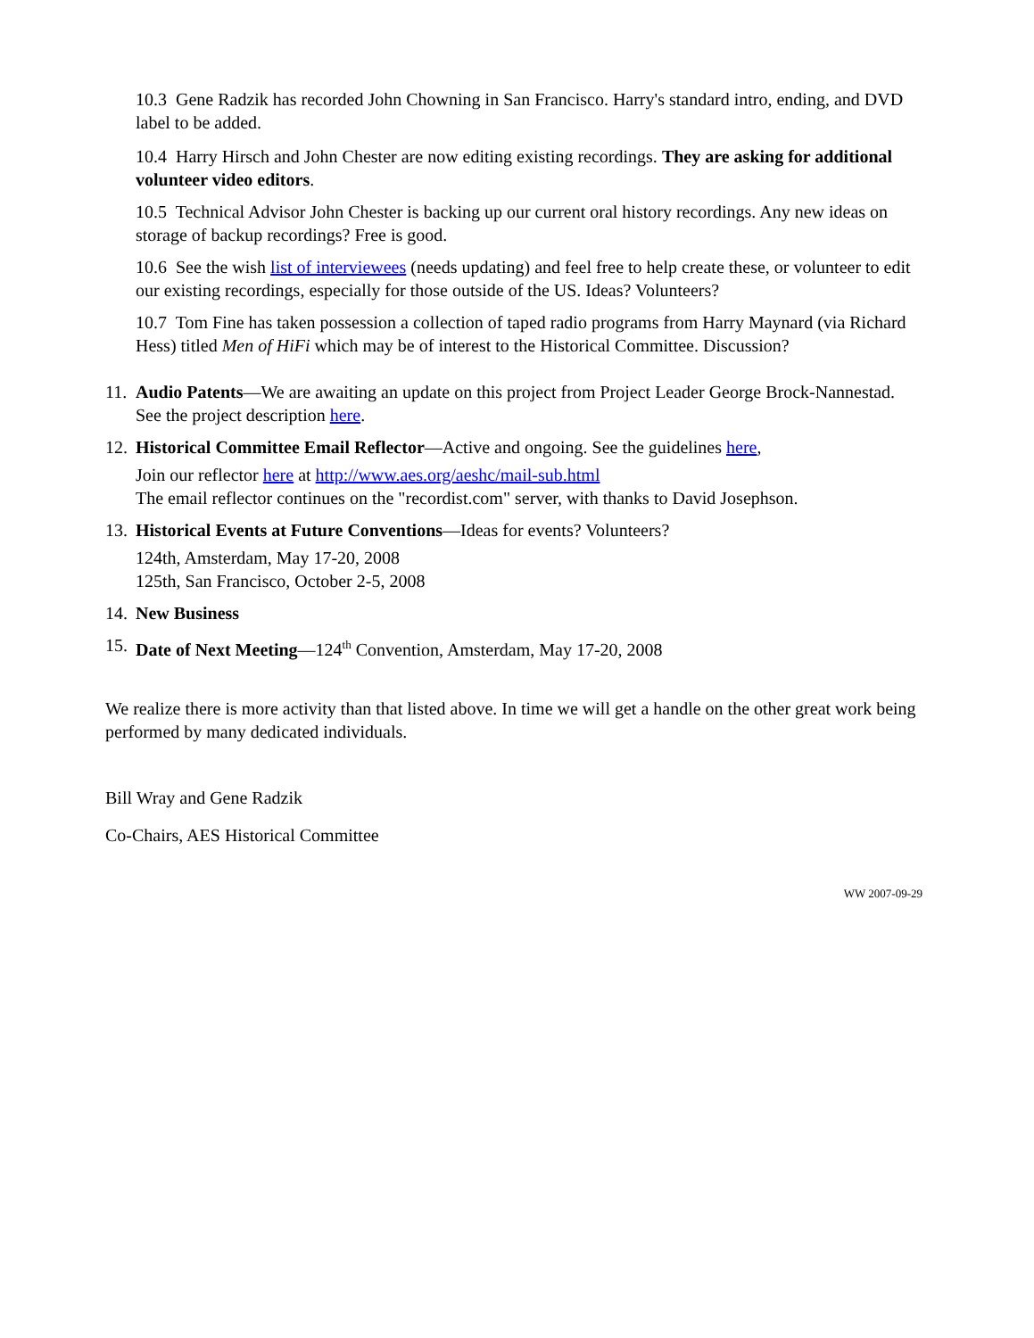10.3 Gene Radzik has recorded John Chowning in San Francisco. Harry's standard intro, ending, and DVD label to be added.
10.4 Harry Hirsch and John Chester are now editing existing recordings. They are asking for additional volunteer video editors.
10.5 Technical Advisor John Chester is backing up our current oral history recordings. Any new ideas on storage of backup recordings? Free is good.
10.6 See the wish list of interviewees (needs updating) and feel free to help create these, or volunteer to edit our existing recordings, especially for those outside of the US. Ideas? Volunteers?
10.7 Tom Fine has taken possession a collection of taped radio programs from Harry Maynard (via Richard Hess) titled Men of HiFi which may be of interest to the Historical Committee. Discussion?
11.
Audio Patents—We are awaiting an update on this project from Project Leader George Brock-Nannestad. See the project description here.
12.
Historical Committee Email Reflector—Active and ongoing. See the guidelines here,
Join our reflector here at http://www.aes.org/aeshc/mail-sub.html
The email reflector continues on the "recordist.com" server, with thanks to David Josephson.
13.
Historical Events at Future Conventions—Ideas for events? Volunteers?
124th, Amsterdam, May 17-20, 2008
125th, San Francisco, October 2-5, 2008
14.
New Business
15.
Date of Next Meeting—124<sup>th</sup> Convention, Amsterdam, May 17-20, 2008
We realize there is more activity than that listed above. In time we will get a handle on the other great work being performed by many dedicated individuals.
Bill Wray and Gene Radzik
Co-Chairs, AES Historical Committee
WW 2007-09-29